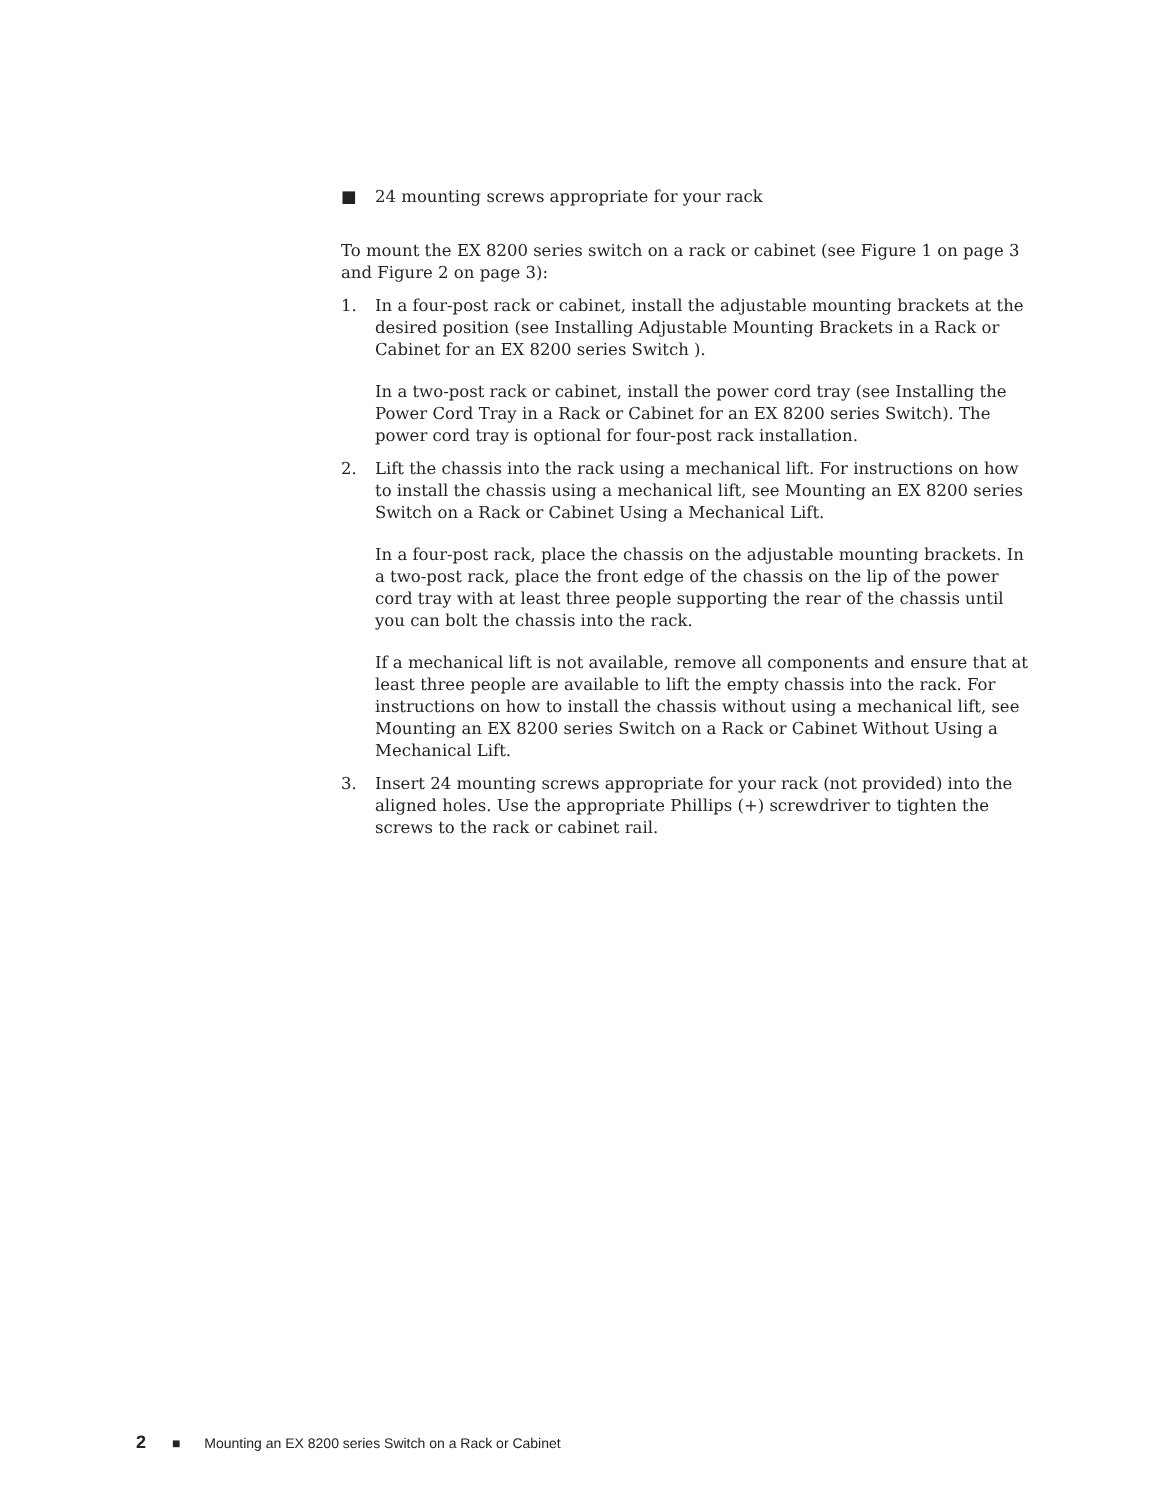■ 24 mounting screws appropriate for your rack
To mount the EX 8200 series switch on a rack or cabinet (see Figure 1 on page 3 and Figure 2 on page 3):
1. In a four-post rack or cabinet, install the adjustable mounting brackets at the desired position (see Installing Adjustable Mounting Brackets in a Rack or Cabinet for an EX 8200 series Switch ).
In a two-post rack or cabinet, install the power cord tray (see Installing the Power Cord Tray in a Rack or Cabinet for an EX 8200 series Switch). The power cord tray is optional for four-post rack installation.
2. Lift the chassis into the rack using a mechanical lift. For instructions on how to install the chassis using a mechanical lift, see Mounting an EX 8200 series Switch on a Rack or Cabinet Using a Mechanical Lift.
In a four-post rack, place the chassis on the adjustable mounting brackets. In a two-post rack, place the front edge of the chassis on the lip of the power cord tray with at least three people supporting the rear of the chassis until you can bolt the chassis into the rack.
If a mechanical lift is not available, remove all components and ensure that at least three people are available to lift the empty chassis into the rack. For instructions on how to install the chassis without using a mechanical lift, see Mounting an EX 8200 series Switch on a Rack or Cabinet Without Using a Mechanical Lift.
3. Insert 24 mounting screws appropriate for your rack (not provided) into the aligned holes. Use the appropriate Phillips (+) screwdriver to tighten the screws to the rack or cabinet rail.
2 ■ Mounting an EX 8200 series Switch on a Rack or Cabinet